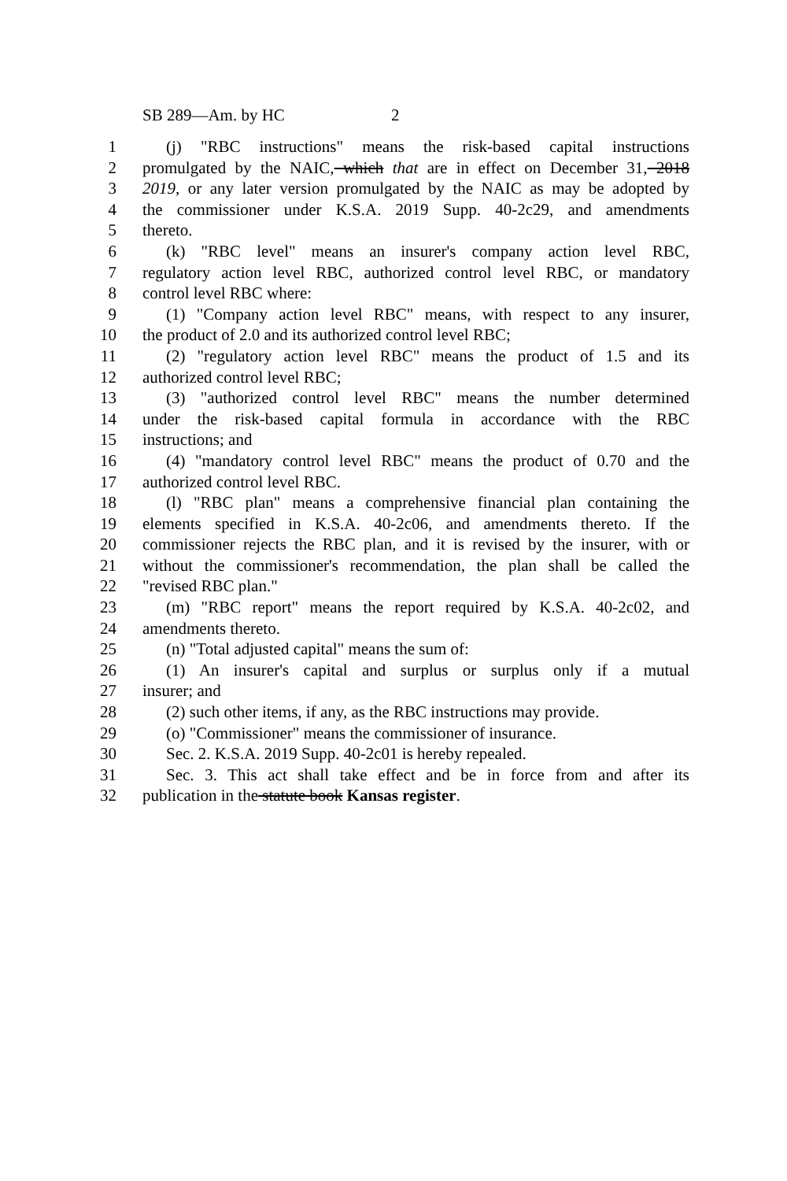SB 289—Am. by HC 2
1 (j) "RBC instructions" means the risk-based capital instructions
2 promulgated by the NAIC, which that are in effect on December 31, 2018
3 2019, or any later version promulgated by the NAIC as may be adopted by
4 the commissioner under K.S.A. 2019 Supp. 40-2c29, and amendments
5 thereto.
6 (k) "RBC level" means an insurer's company action level RBC,
7 regulatory action level RBC, authorized control level RBC, or mandatory
8 control level RBC where:
9 (1) "Company action level RBC" means, with respect to any insurer,
10 the product of 2.0 and its authorized control level RBC;
11 (2) "regulatory action level RBC" means the product of 1.5 and its
12 authorized control level RBC;
13 (3) "authorized control level RBC" means the number determined
14 under the risk-based capital formula in accordance with the RBC
15 instructions; and
16 (4) "mandatory control level RBC" means the product of 0.70 and the
17 authorized control level RBC.
18 (l) "RBC plan" means a comprehensive financial plan containing the
19 elements specified in K.S.A. 40-2c06, and amendments thereto. If the
20 commissioner rejects the RBC plan, and it is revised by the insurer, with or
21 without the commissioner's recommendation, the plan shall be called the
22 "revised RBC plan."
23 (m) "RBC report" means the report required by K.S.A. 40-2c02, and
24 amendments thereto.
25 (n) "Total adjusted capital" means the sum of:
26 (1) An insurer's capital and surplus or surplus only if a mutual
27 insurer; and
28 (2) such other items, if any, as the RBC instructions may provide.
29 (o) "Commissioner" means the commissioner of insurance.
30 Sec. 2. K.S.A. 2019 Supp. 40-2c01 is hereby repealed.
31 Sec. 3. This act shall take effect and be in force from and after its
32 publication in the statute book Kansas register.